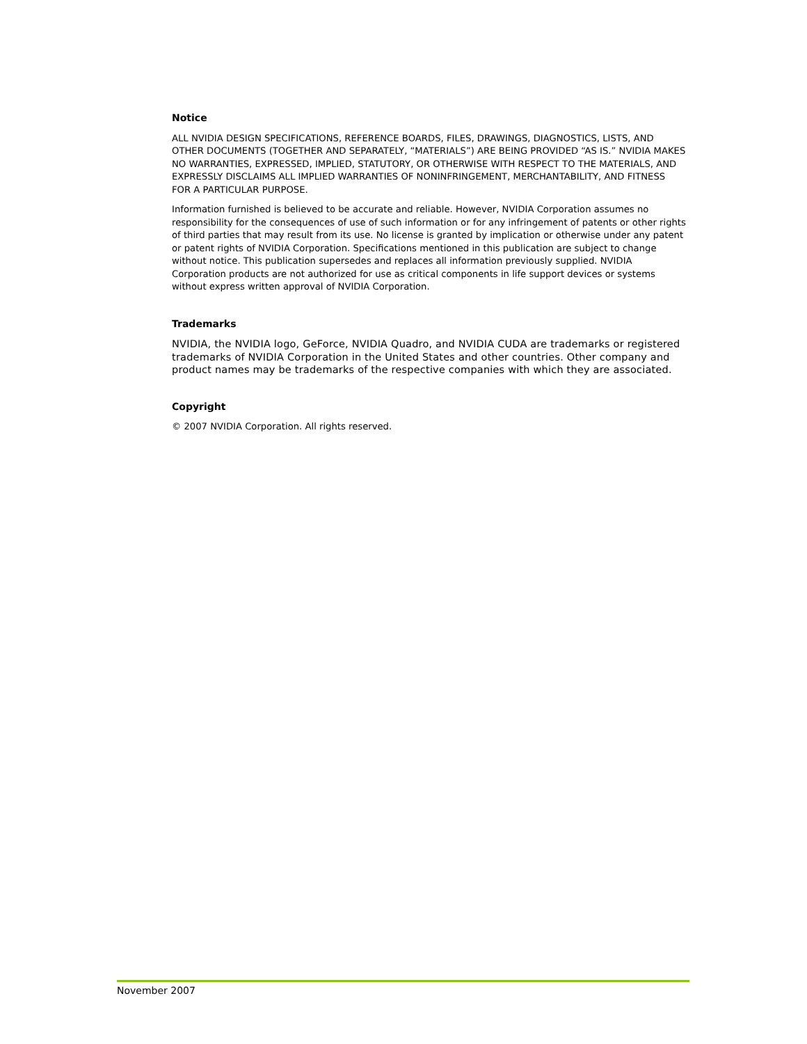Notice
ALL NVIDIA DESIGN SPECIFICATIONS, REFERENCE BOARDS, FILES, DRAWINGS, DIAGNOSTICS, LISTS, AND OTHER DOCUMENTS (TOGETHER AND SEPARATELY, “MATERIALS”) ARE BEING PROVIDED “AS IS.” NVIDIA MAKES NO WARRANTIES, EXPRESSED, IMPLIED, STATUTORY, OR OTHERWISE WITH RESPECT TO THE MATERIALS, AND EXPRESSLY DISCLAIMS ALL IMPLIED WARRANTIES OF NONINFRINGEMENT, MERCHANTABILITY, AND FITNESS FOR A PARTICULAR PURPOSE.
Information furnished is believed to be accurate and reliable. However, NVIDIA Corporation assumes no responsibility for the consequences of use of such information or for any infringement of patents or other rights of third parties that may result from its use. No license is granted by implication or otherwise under any patent or patent rights of NVIDIA Corporation. Specifications mentioned in this publication are subject to change without notice. This publication supersedes and replaces all information previously supplied. NVIDIA Corporation products are not authorized for use as critical components in life support devices or systems without express written approval of NVIDIA Corporation.
Trademarks
NVIDIA, the NVIDIA logo, GeForce, NVIDIA Quadro, and NVIDIA CUDA are trademarks or registered trademarks of NVIDIA Corporation in the United States and other countries. Other company and product names may be trademarks of the respective companies with which they are associated.
Copyright
© 2007 NVIDIA Corporation. All rights reserved.
November 2007